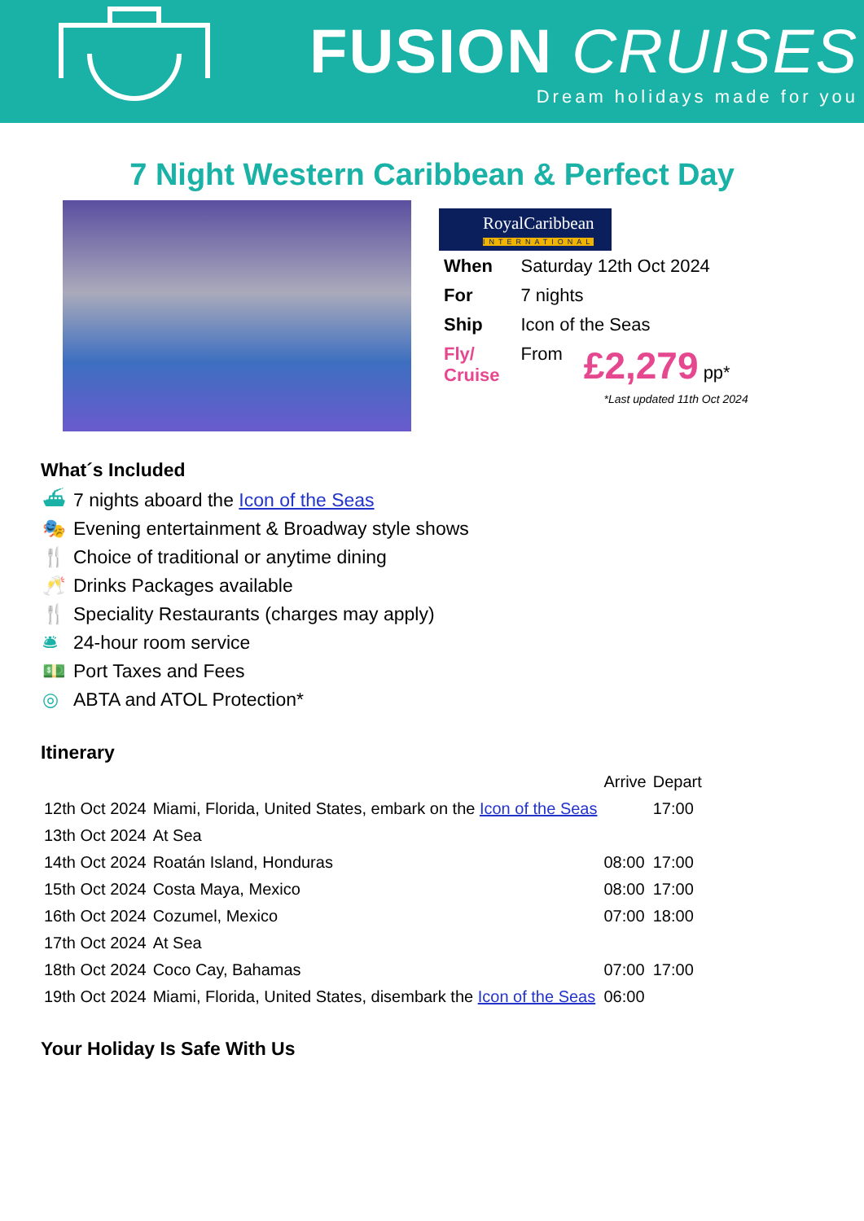FUSION CRUISES
Dream holidays made for you
7 Night Western Caribbean & Perfect Day
RoyalCaribbean
INTERNATIONAL
| When | Saturday 12th Oct 2024 | |
| For | 7 nights | |
| Ship | Icon of the Seas | |
| Fly/ Cruise | From | £2,279 pp* |
*Last updated 11th Oct 2024
What´s Included
⛴ 7 nights aboard the Icon of the Seas
🎭 Evening entertainment & Broadway style shows
🍴 Choice of traditional or anytime dining
🥂 Drinks Packages available
🍴 Speciality Restaurants (charges may apply)
🛎 24-hour room service
💵 Port Taxes and Fees
◎ ABTA and ATOL Protection*
Itinerary
| | | Arrive | Depart |
| --- | --- | --- | --- |
| 12th Oct 2024 | Miami, Florida, United States, embark on the Icon of the Seas | | 17:00 |
| 13th Oct 2024 | At Sea | | |
| 14th Oct 2024 | Roatán Island, Honduras | 08:00 | 17:00 |
| 15th Oct 2024 | Costa Maya, Mexico | 08:00 | 17:00 |
| 16th Oct 2024 | Cozumel, Mexico | 07:00 | 18:00 |
| 17th Oct 2024 | At Sea | | |
| 18th Oct 2024 | Coco Cay, Bahamas | 07:00 | 17:00 |
| 19th Oct 2024 | Miami, Florida, United States, disembark the Icon of the Seas | 06:00 | |
Your Holiday Is Safe With Us